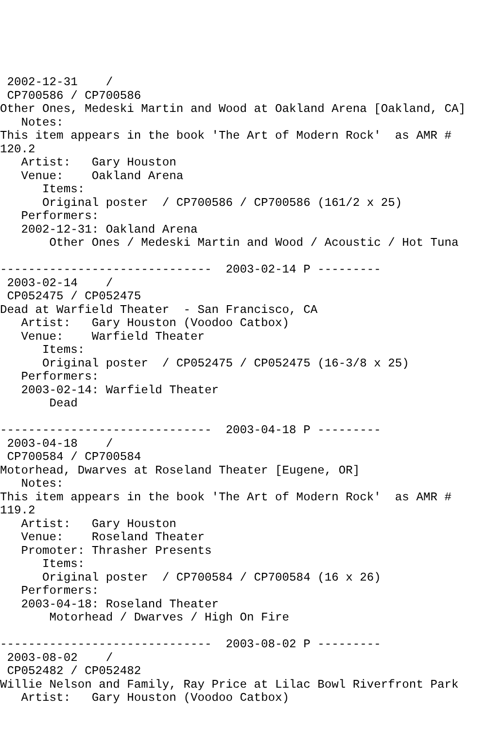2002-12-31    /
 CP700586 / CP700586
Other Ones, Medeski Martin and Wood at Oakland Arena [Oakland, CA]
   Notes:
This item appears in the book 'The Art of Modern Rock'  as AMR #
120.2
   Artist:   Gary Houston
   Venue:    Oakland Arena
      Items:
      Original poster  / CP700586 / CP700586 (161/2 x 25)
   Performers:
   2002-12-31: Oakland Arena
       Other Ones / Medeski Martin and Wood / Acoustic / Hot Tuna

------------------------------  2003-02-14 P ---------
 2003-02-14    /
 CP052475 / CP052475
Dead at Warfield Theater  - San Francisco, CA
   Artist:   Gary Houston (Voodoo Catbox)
   Venue:    Warfield Theater
      Items:
      Original poster  / CP052475 / CP052475 (16-3/8 x 25)
   Performers:
   2003-02-14: Warfield Theater
       Dead

------------------------------  2003-04-18 P ---------
 2003-04-18    /
 CP700584 / CP700584
Motorhead, Dwarves at Roseland Theater [Eugene, OR]
   Notes:
This item appears in the book 'The Art of Modern Rock'  as AMR #
119.2
   Artist:   Gary Houston
   Venue:    Roseland Theater
   Promoter: Thrasher Presents
      Items:
      Original poster  / CP700584 / CP700584 (16 x 26)
   Performers:
   2003-04-18: Roseland Theater
       Motorhead / Dwarves / High On Fire

------------------------------  2003-08-02 P ---------
 2003-08-02    /
 CP052482 / CP052482
Willie Nelson and Family, Ray Price at Lilac Bowl Riverfront Park
   Artist:   Gary Houston (Voodoo Catbox)